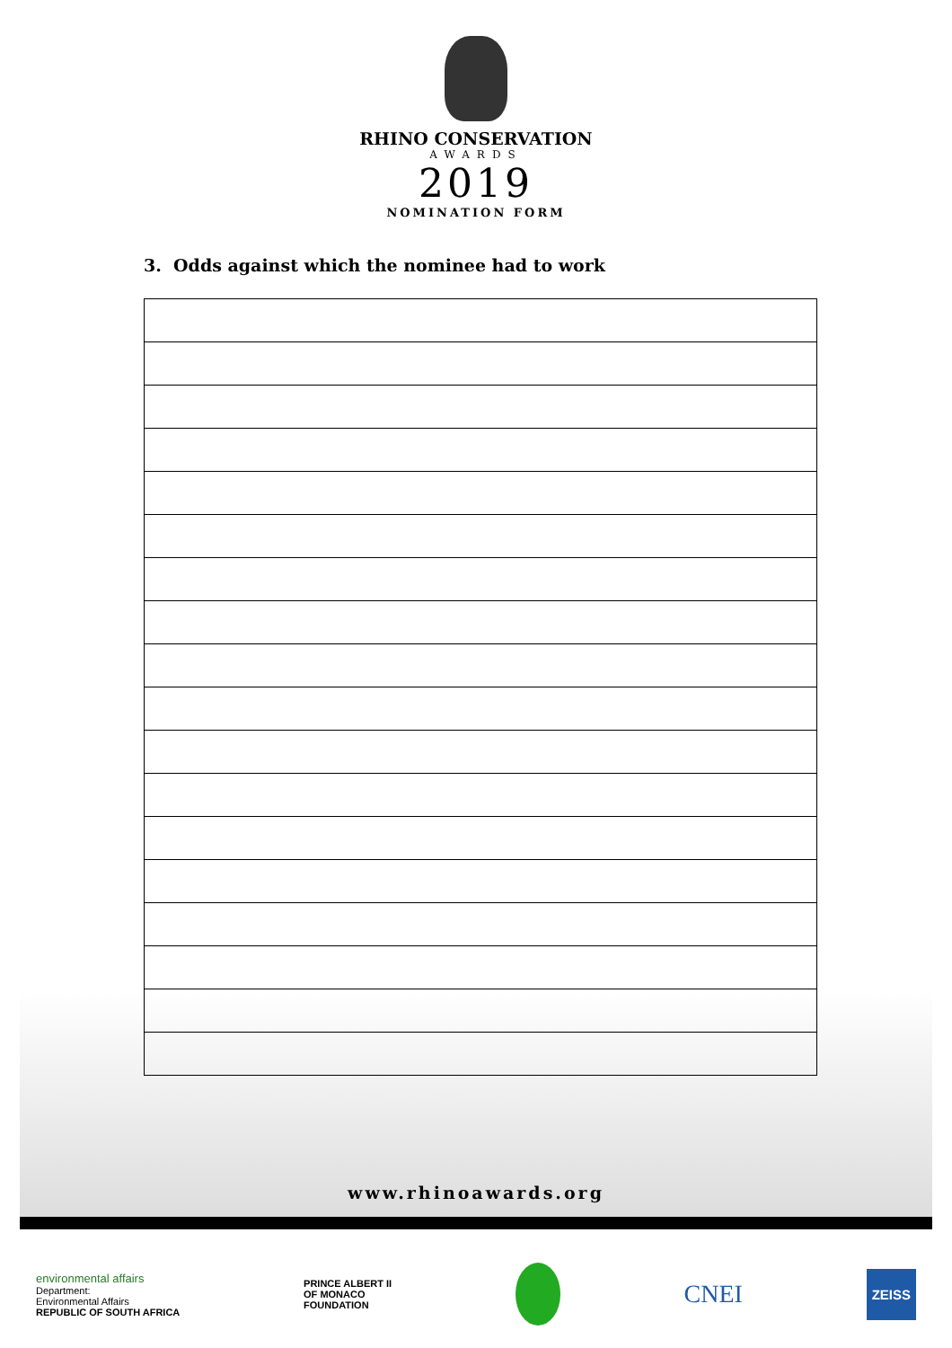RHINO CONSERVATION
AWARDS
2019
NOMINATION FORM
3. Odds against which the nominee had to work
www.rhinoawards.org
environmental affairs
Department:
Environmental Affairs
REPUBLIC OF SOUTH AFRICA
PRINCE ALBERT II
OF MONACO
FOUNDATION
CNEI
ZEISS